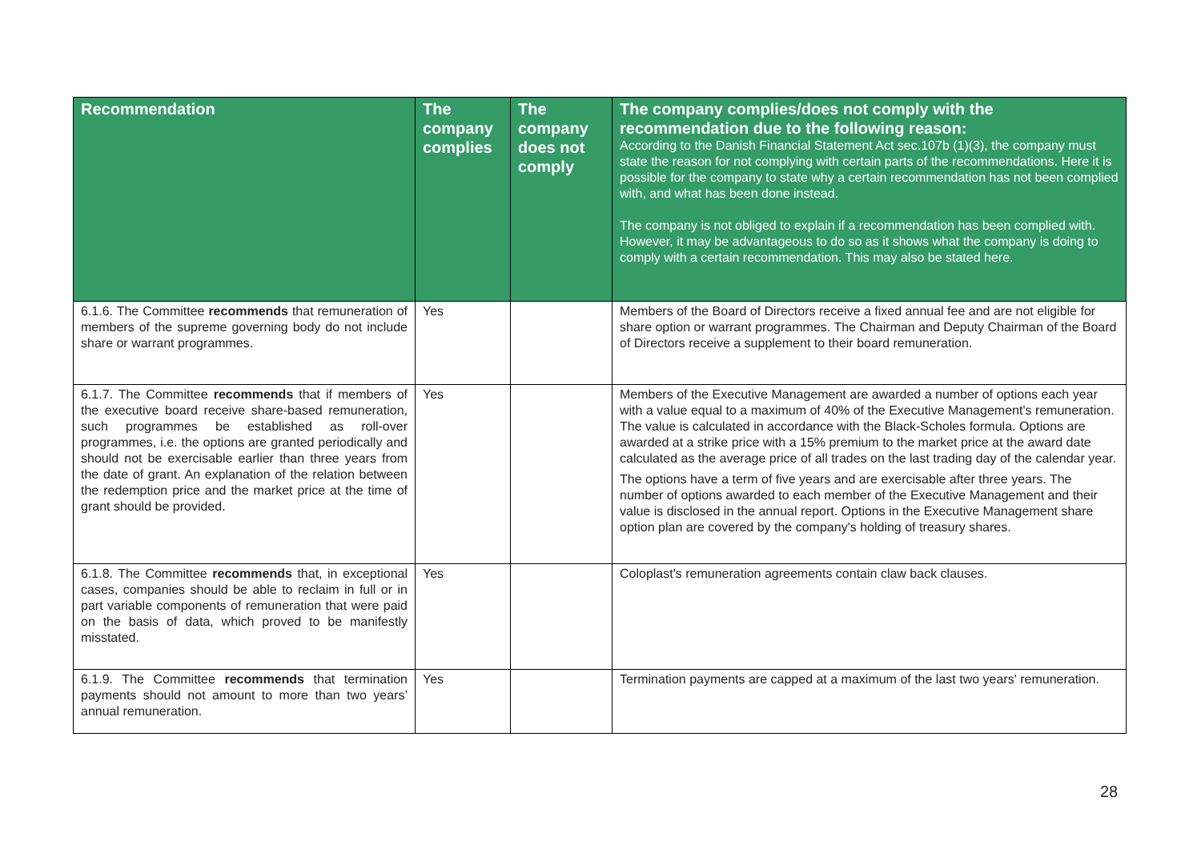| Recommendation | The company complies | The company does not comply | The company complies/does not comply with the recommendation due to the following reason: According to the Danish Financial Statement Act sec.107b (1)(3), the company must state the reason for not complying with certain parts of the recommendations. Here it is possible for the company to state why a certain recommendation has not been complied with, and what has been done instead. The company is not obliged to explain if a recommendation has been complied with. However, it may be advantageous to do so as it shows what the company is doing to comply with a certain recommendation. This may also be stated here. |
| --- | --- | --- | --- |
| 6.1.6. The Committee recommends that remuneration of members of the supreme governing body do not include share or warrant programmes. | Yes | | Members of the Board of Directors receive a fixed annual fee and are not eligible for share option or warrant programmes. The Chairman and Deputy Chairman of the Board of Directors receive a supplement to their board remuneration. |
| 6.1.7. The Committee recommends that if members of the executive board receive share-based remuneration, such programmes be established as roll-over programmes, i.e. the options are granted periodically and should not be exercisable earlier than three years from the date of grant. An explanation of the relation between the redemption price and the market price at the time of grant should be provided. | Yes | | Members of the Executive Management are awarded a number of options each year with a value equal to a maximum of 40% of the Executive Management's remuneration. The value is calculated in accordance with the Black-Scholes formula. Options are awarded at a strike price with a 15% premium to the market price at the award date calculated as the average price of all trades on the last trading day of the calendar year. The options have a term of five years and are exercisable after three years. The number of options awarded to each member of the Executive Management and their value is disclosed in the annual report. Options in the Executive Management share option plan are covered by the company's holding of treasury shares. |
| 6.1.8. The Committee recommends that, in exceptional cases, companies should be able to reclaim in full or in part variable components of remuneration that were paid on the basis of data, which proved to be manifestly misstated. | Yes | | Coloplast's remuneration agreements contain claw back clauses. |
| 6.1.9. The Committee recommends that termination payments should not amount to more than two years’ annual remuneration. | Yes | | Termination payments are capped at a maximum of the last two years' remuneration. |
28